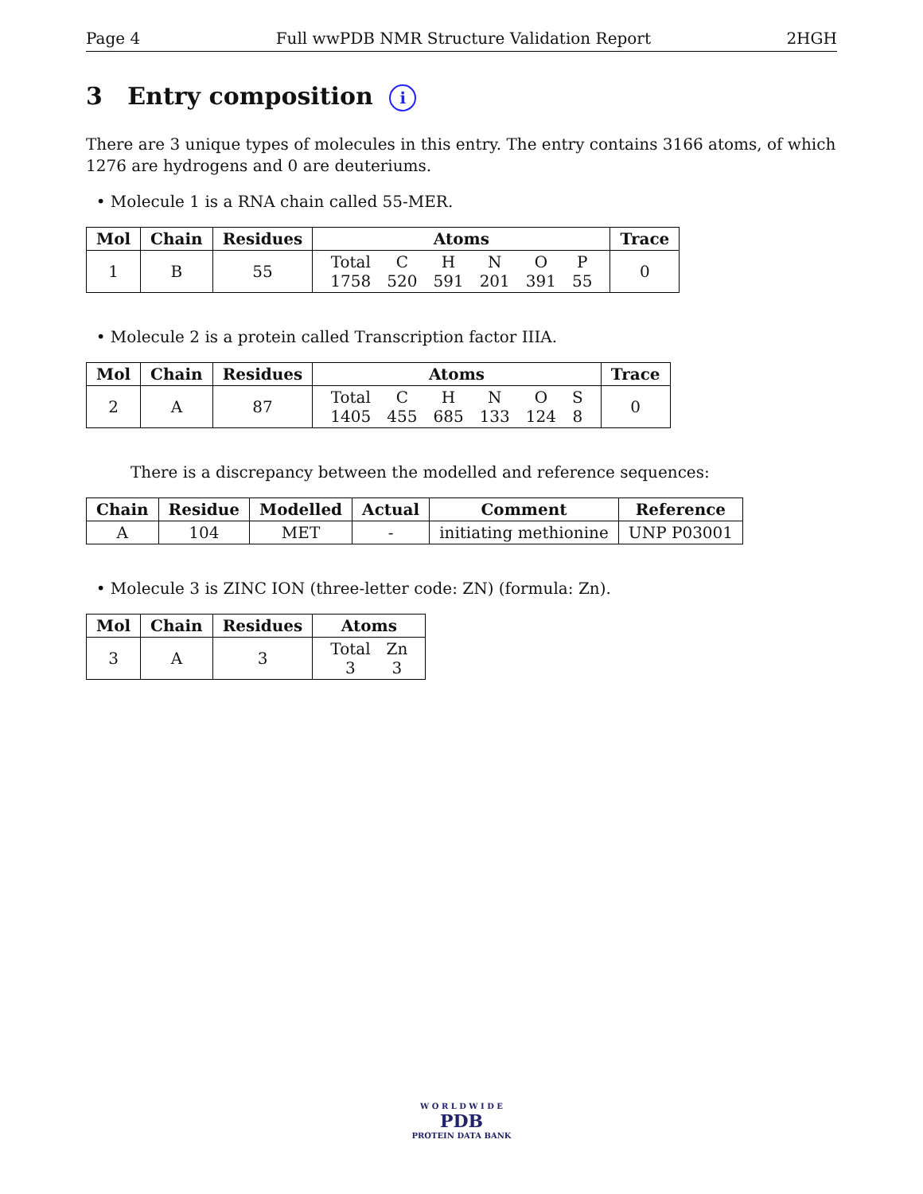Page 4 Full wwPDB NMR Structure Validation Report 2HGH
3 Entry composition i
There are 3 unique types of molecules in this entry. The entry contains 3166 atoms, of which 1276 are hydrogens and 0 are deuteriums.
• Molecule 1 is a RNA chain called 55-MER.
| Mol | Chain | Residues | Atoms | Trace |
| --- | --- | --- | --- | --- |
| 1 | B | 55 | / Total / C / H / N / O / P / / 1758 / 520 / 591 / 201 / 391 / 55 / | 0 |
• Molecule 2 is a protein called Transcription factor IIIA.
| Mol | Chain | Residues | Atoms | Trace |
| --- | --- | --- | --- | --- |
| 2 | A | 87 | / Total / C / H / N / O / S / / 1405 / 455 / 685 / 133 / 124 / 8 / | 0 |
There is a discrepancy between the modelled and reference sequences:
| Chain | Residue | Modelled | Actual | Comment | Reference |
| --- | --- | --- | --- | --- | --- |
| A | 104 | MET | - | initiating methionine | UNP P03001 |
• Molecule 3 is ZINC ION (three-letter code: ZN) (formula: Zn).
| Mol | Chain | Residues | Atoms |
| --- | --- | --- | --- |
| 3 | A | 3 | / Total / Zn / / 3 / 3 / |
W O R L D W I D E
PDB
PROTEIN DATA BANK